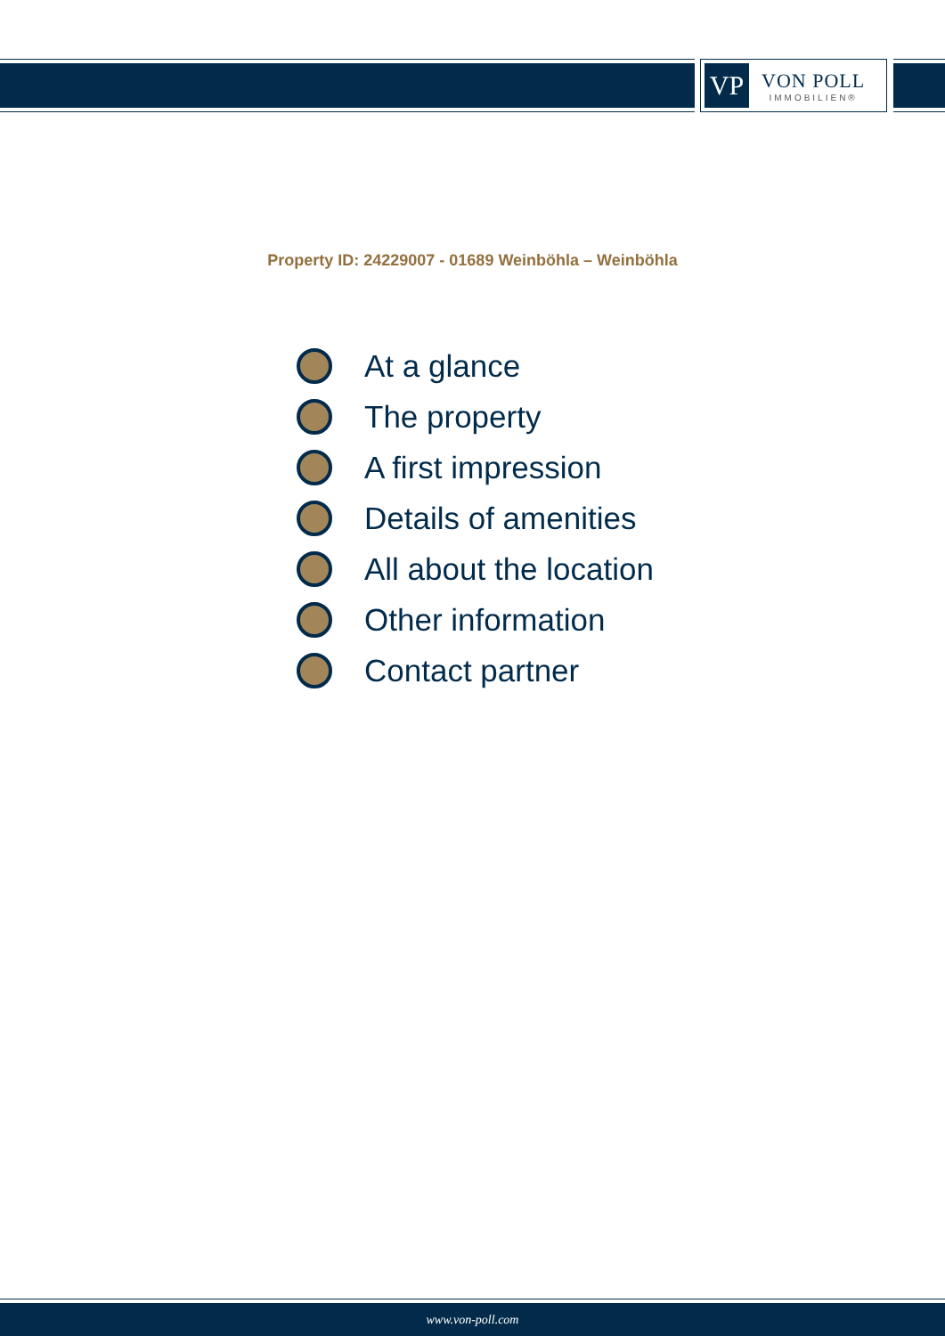VP
VON POLL
IMMOBILIEN®
Property ID: 24229007 - 01689 Weinböhla – Weinböhla
At a glance
The property
A first impression
Details of amenities
All about the location
Other information
Contact partner
www.von-poll.com